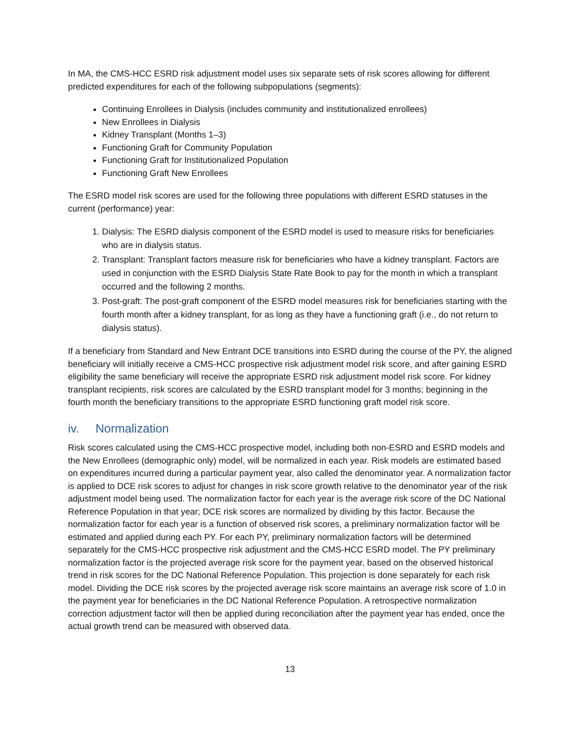In MA, the CMS-HCC ESRD risk adjustment model uses six separate sets of risk scores allowing for different predicted expenditures for each of the following subpopulations (segments):
Continuing Enrollees in Dialysis (includes community and institutionalized enrollees)
New Enrollees in Dialysis
Kidney Transplant (Months 1–3)
Functioning Graft for Community Population
Functioning Graft for Institutionalized Population
Functioning Graft New Enrollees
The ESRD model risk scores are used for the following three populations with different ESRD statuses in the current (performance) year:
1. Dialysis: The ESRD dialysis component of the ESRD model is used to measure risks for beneficiaries who are in dialysis status.
2. Transplant: Transplant factors measure risk for beneficiaries who have a kidney transplant. Factors are used in conjunction with the ESRD Dialysis State Rate Book to pay for the month in which a transplant occurred and the following 2 months.
3. Post-graft: The post-graft component of the ESRD model measures risk for beneficiaries starting with the fourth month after a kidney transplant, for as long as they have a functioning graft (i.e., do not return to dialysis status).
If a beneficiary from Standard and New Entrant DCE transitions into ESRD during the course of the PY, the aligned beneficiary will initially receive a CMS-HCC prospective risk adjustment model risk score, and after gaining ESRD eligibility the same beneficiary will receive the appropriate ESRD risk adjustment model risk score. For kidney transplant recipients, risk scores are calculated by the ESRD transplant model for 3 months; beginning in the fourth month the beneficiary transitions to the appropriate ESRD functioning graft model risk score.
iv. Normalization
Risk scores calculated using the CMS-HCC prospective model, including both non-ESRD and ESRD models and the New Enrollees (demographic only) model, will be normalized in each year. Risk models are estimated based on expenditures incurred during a particular payment year, also called the denominator year. A normalization factor is applied to DCE risk scores to adjust for changes in risk score growth relative to the denominator year of the risk adjustment model being used. The normalization factor for each year is the average risk score of the DC National Reference Population in that year; DCE risk scores are normalized by dividing by this factor. Because the normalization factor for each year is a function of observed risk scores, a preliminary normalization factor will be estimated and applied during each PY. For each PY, preliminary normalization factors will be determined separately for the CMS-HCC prospective risk adjustment and the CMS-HCC ESRD model. The PY preliminary normalization factor is the projected average risk score for the payment year, based on the observed historical trend in risk scores for the DC National Reference Population. This projection is done separately for each risk model. Dividing the DCE risk scores by the projected average risk score maintains an average risk score of 1.0 in the payment year for beneficiaries in the DC National Reference Population. A retrospective normalization correction adjustment factor will then be applied during reconciliation after the payment year has ended, once the actual growth trend can be measured with observed data.
13